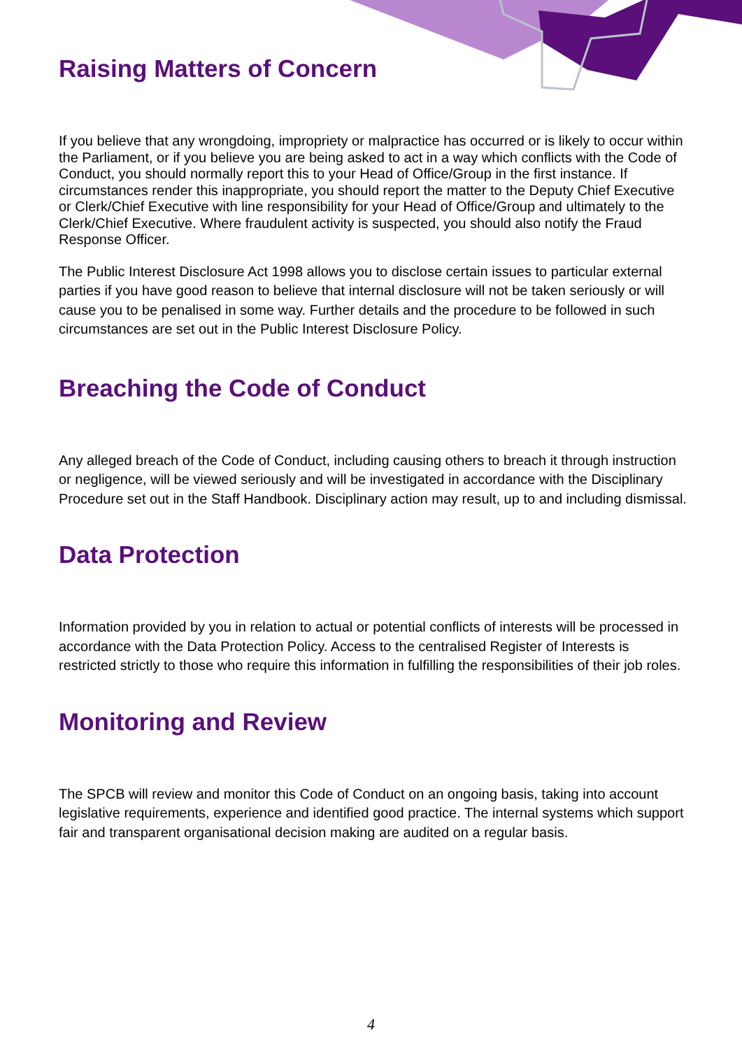Raising Matters of Concern
If you believe that any wrongdoing, impropriety or malpractice has occurred or is likely to occur within the Parliament, or if you believe you are being asked to act in a way which conflicts with the Code of Conduct, you should normally report this to your Head of Office/Group in the first instance. If circumstances render this inappropriate, you should report the matter to the Deputy Chief Executive or Clerk/Chief Executive with line responsibility for your Head of Office/Group and ultimately to the Clerk/Chief Executive. Where fraudulent activity is suspected, you should also notify the Fraud Response Officer.
The Public Interest Disclosure Act 1998 allows you to disclose certain issues to particular external parties if you have good reason to believe that internal disclosure will not be taken seriously or will cause you to be penalised in some way. Further details and the procedure to be followed in such circumstances are set out in the Public Interest Disclosure Policy.
Breaching the Code of Conduct
Any alleged breach of the Code of Conduct, including causing others to breach it through instruction or negligence, will be viewed seriously and will be investigated in accordance with the Disciplinary Procedure set out in the Staff Handbook. Disciplinary action may result, up to and including dismissal.
Data Protection
Information provided by you in relation to actual or potential conflicts of interests will be processed in accordance with the Data Protection Policy. Access to the centralised Register of Interests is restricted strictly to those who require this information in fulfilling the responsibilities of their job roles.
Monitoring and Review
The SPCB will review and monitor this Code of Conduct on an ongoing basis, taking into account legislative requirements, experience and identified good practice. The internal systems which support fair and transparent organisational decision making are audited on a regular basis.
4